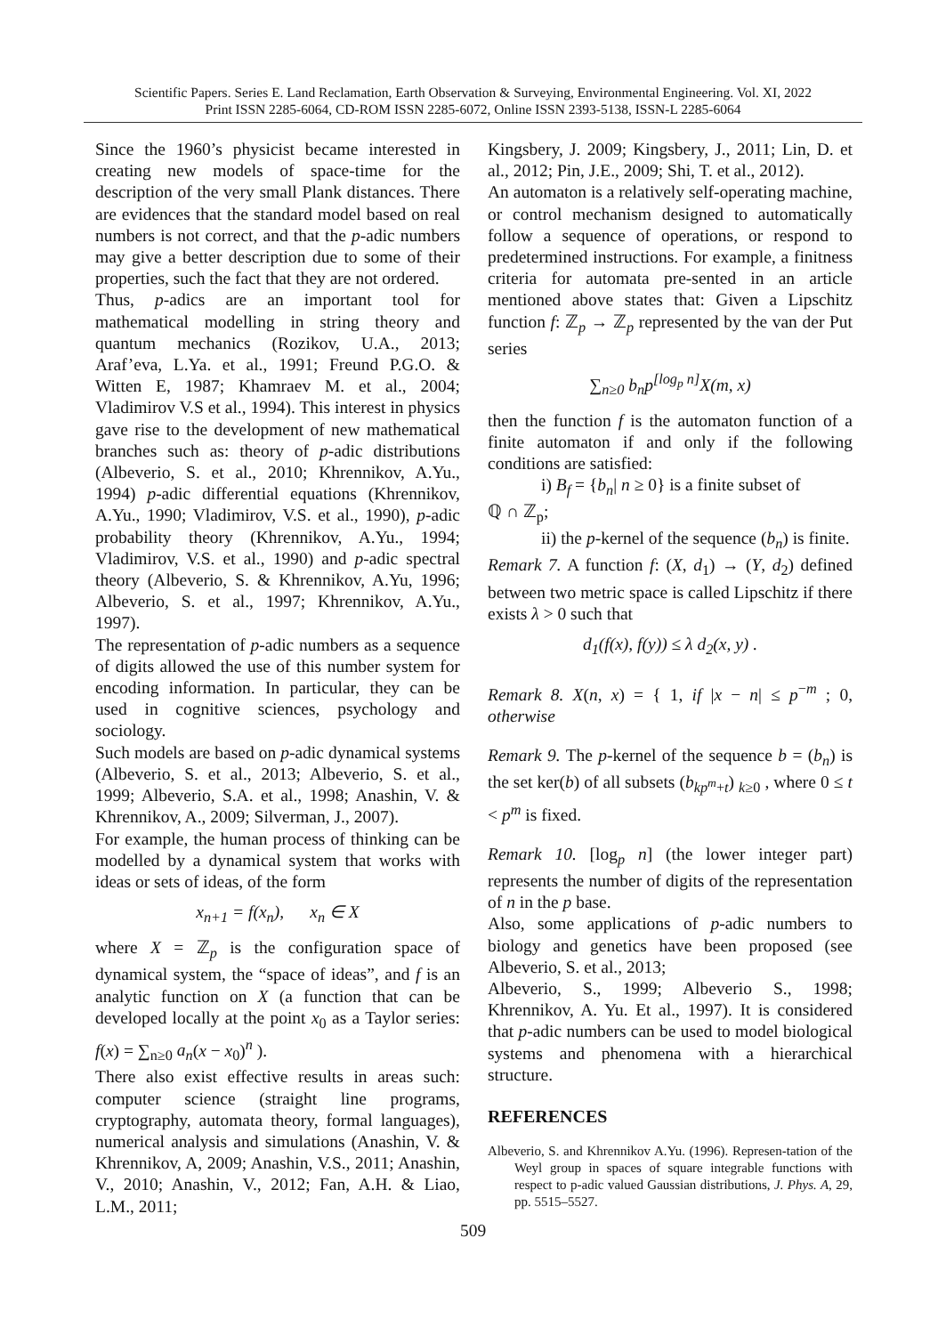Scientific Papers. Series E. Land Reclamation, Earth Observation & Surveying, Environmental Engineering. Vol. XI, 2022
Print ISSN 2285-6064, CD-ROM ISSN 2285-6072, Online ISSN 2393-5138, ISSN-L 2285-6064
Since the 1960’s physicist became interested in creating new models of space-time for the description of the very small Plank distances. There are evidences that the standard model based on real numbers is not correct, and that the p-adic numbers may give a better description due to some of their properties, such the fact that they are not ordered.
Thus, p-adics are an important tool for mathematical modelling in string theory and quantum mechanics (Rozikov, U.A., 2013; Araf’eva, L.Ya. et al., 1991; Freund P.G.O. & Witten E, 1987; Khamraev M. et al., 2004; Vladimirov V.S et al., 1994). This interest in physics gave rise to the development of new mathematical branches such as: theory of p-adic distributions (Albeverio, S. et al., 2010; Khrennikov, A.Yu., 1994) p-adic differential equations (Khrennikov, A.Yu., 1990; Vladimirov, V.S. et al., 1990), p-adic probability theory (Khrennikov, A.Yu., 1994; Vladimirov, V.S. et al., 1990) and p-adic spectral theory (Albeverio, S. & Khrennikov, A.Yu, 1996; Albeverio, S. et al., 1997; Khrennikov, A.Yu., 1997).
The representation of p-adic numbers as a sequence of digits allowed the use of this number system for encoding information. In particular, they can be used in cognitive sciences, psychology and sociology.
Such models are based on p-adic dynamical systems (Albeverio, S. et al., 2013; Albeverio, S. et al., 1999; Albeverio, S.A. et al., 1998; Anashin, V. & Khrennikov, A., 2009; Silverman, J., 2007).
For example, the human process of thinking can be modelled by a dynamical system that works with ideas or sets of ideas, of the form
x<sub>n+1</sub> = f(x<sub>n</sub>), x<sub>n</sub> ∈ X
where X = ℤ<sub>p</sub> is the configuration space of dynamical system, the “space of ideas”, and f is an analytic function on X (a function that can be developed locally at the point x<sub>0</sub> as a Taylor series: f(x) = ∑<sub>n≥0</sub> a<sub>n</sub>(x − x<sub>0</sub>)<sup>n</sup> ).
There also exist effective results in areas such: computer science (straight line programs, cryptography, automata theory, formal languages), numerical analysis and simulations (Anashin, V. & Khrennikov, A, 2009; Anashin, V.S., 2011; Anashin, V., 2010; Anashin, V., 2012; Fan, A.H. & Liao, L.M., 2011;
Kingsbery, J. 2009; Kingsbery, J., 2011; Lin, D. et al., 2012; Pin, J.E., 2009; Shi, T. et al., 2012).
An automaton is a relatively self-operating machine, or control mechanism designed to automatically follow a sequence of operations, or respond to predetermined instructions. For example, a finitness criteria for automata pre-sented in an article mentioned above states that: Given a Lipschitz function f: ℤ<sub>p</sub> → ℤ<sub>p</sub> represented by the van der Put series
∑<sub>n≥0</sub> b<sub>n</sub>p<sup>[log<sub>p</sub> n]</sup>X(m, x)
then the function f is the automaton function of a finite automaton if and only if the following conditions are satisfied:
i) B<sub>f</sub> = {b<sub>n</sub>| n ≥ 0} is a finite subset of
ℚ ∩ ℤ<sub>p</sub>;
ii) the p-kernel of the sequence (b<sub>n</sub>) is finite.
Remark 7. A function f: (X, d<sub>1</sub>) → (Y, d<sub>2</sub>) defined between two metric space is called Lipschitz if there exists λ > 0 such that
d<sub>1</sub>(f(x), f(y)) ≤ λ d<sub>2</sub>(x, y) .
Remark 8. X(n, x) = { 1, if |x − n| ≤ p<sup>−m</sup> ; 0, otherwise
Remark 9. The p-kernel of the sequence b = (b<sub>n</sub>) is the set ker(b) of all subsets (b<sub>kp<sup>m</sup>+t</sub>) <sub>k≥0</sub> , where 0 ≤ t < p<sup>m</sup> is fixed.
Remark 10. [log<sub>p</sub> n] (the lower integer part) represents the number of digits of the representation of n in the p base.
Also, some applications of p-adic numbers to biology and genetics have been proposed (see Albeverio, S. et al., 2013;
Albeverio, S., 1999; Albeverio S., 1998; Khrennikov, A. Yu. Et al., 1997). It is considered that p-adic numbers can be used to model biological systems and phenomena with a hierarchical structure.
REFERENCES
Albeverio, S. and Khrennikov A.Yu. (1996). Represen-tation of the Weyl group in spaces of square integrable functions with respect to p-adic valued Gaussian distributions, J. Phys. A, 29, pp. 5515–5527.
509